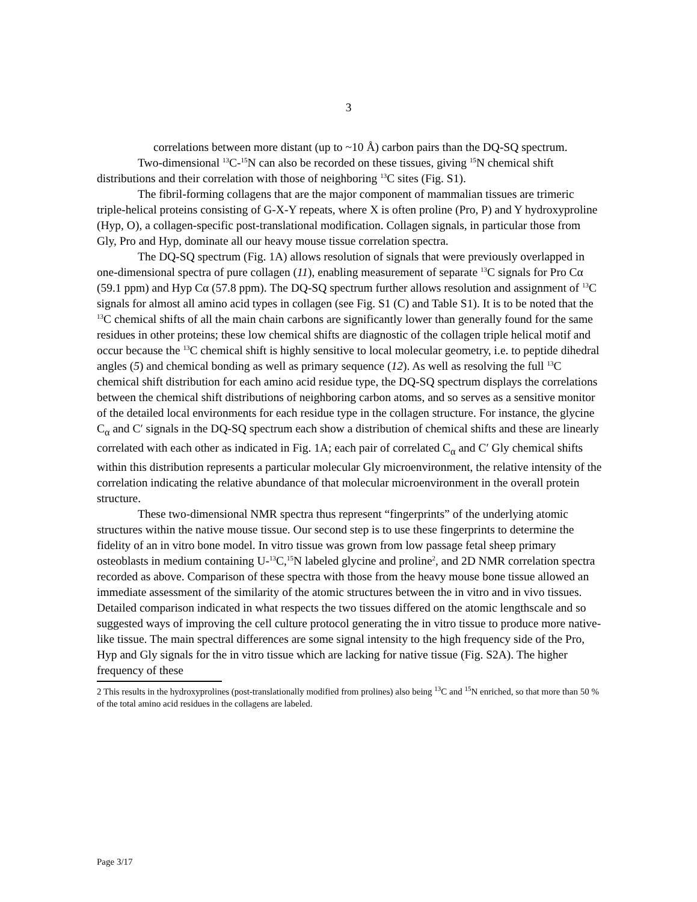3
correlations between more distant (up to ~10 Å) carbon pairs than the DQ-SQ spectrum.
Two-dimensional <sup>13</sup>C-<sup>15</sup>N can also be recorded on these tissues, giving <sup>15</sup>N chemical shift distributions and their correlation with those of neighboring <sup>13</sup>C sites (Fig. S1).
The fibril-forming collagens that are the major component of mammalian tissues are trimeric triple-helical proteins consisting of G-X-Y repeats, where X is often proline (Pro, P) and Y hydroxyproline (Hyp, O), a collagen-specific post-translational modification. Collagen signals, in particular those from Gly, Pro and Hyp, dominate all our heavy mouse tissue correlation spectra.
The DQ-SQ spectrum (Fig. 1A) allows resolution of signals that were previously overlapped in one-dimensional spectra of pure collagen (11), enabling measurement of separate <sup>13</sup>C signals for Pro Cα (59.1 ppm) and Hyp Cα (57.8 ppm). The DQ-SQ spectrum further allows resolution and assignment of <sup>13</sup>C signals for almost all amino acid types in collagen (see Fig. S1 (C) and Table S1). It is to be noted that the <sup>13</sup>C chemical shifts of all the main chain carbons are significantly lower than generally found for the same residues in other proteins; these low chemical shifts are diagnostic of the collagen triple helical motif and occur because the <sup>13</sup>C chemical shift is highly sensitive to local molecular geometry, i.e. to peptide dihedral angles (5) and chemical bonding as well as primary sequence (12). As well as resolving the full <sup>13</sup>C chemical shift distribution for each amino acid residue type, the DQ-SQ spectrum displays the correlations between the chemical shift distributions of neighboring carbon atoms, and so serves as a sensitive monitor of the detailed local environments for each residue type in the collagen structure. For instance, the glycine C<sub>α</sub> and C′ signals in the DQ-SQ spectrum each show a distribution of chemical shifts and these are linearly correlated with each other as indicated in Fig. 1A; each pair of correlated C<sub>α</sub> and C′ Gly chemical shifts within this distribution represents a particular molecular Gly microenvironment, the relative intensity of the correlation indicating the relative abundance of that molecular microenvironment in the overall protein structure.
These two-dimensional NMR spectra thus represent “fingerprints” of the underlying atomic structures within the native mouse tissue. Our second step is to use these fingerprints to determine the fidelity of an in vitro bone model. In vitro tissue was grown from low passage fetal sheep primary osteoblasts in medium containing U-<sup>13</sup>C,<sup>15</sup>N labeled glycine and proline<sup>2</sup>, and 2D NMR correlation spectra recorded as above. Comparison of these spectra with those from the heavy mouse bone tissue allowed an immediate assessment of the similarity of the atomic structures between the in vitro and in vivo tissues. Detailed comparison indicated in what respects the two tissues differed on the atomic lengthscale and so suggested ways of improving the cell culture protocol generating the in vitro tissue to produce more native-like tissue. The main spectral differences are some signal intensity to the high frequency side of the Pro, Hyp and Gly signals for the in vitro tissue which are lacking for native tissue (Fig. S2A). The higher frequency of these
2 This results in the hydroxyprolines (post-translationally modified from prolines) also being <sup>13</sup>C and <sup>15</sup>N enriched, so that more than 50 % of the total amino acid residues in the collagens are labeled.
Page 3/17